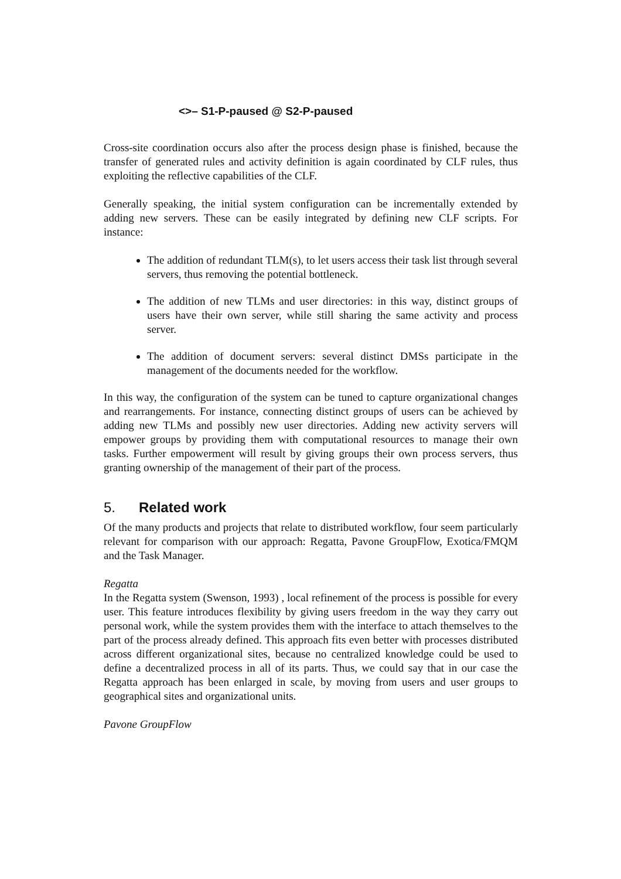<>– S1-P-paused @ S2-P-paused
Cross-site coordination occurs also after the process design phase is finished, because the transfer of generated rules and activity definition is again coordinated by CLF rules, thus exploiting the reflective capabilities of the CLF.
Generally speaking, the initial system configuration can be incrementally extended by adding new servers. These can be easily integrated by defining new CLF scripts. For instance:
The addition of redundant TLM(s), to let users access their task list through several servers, thus removing the potential bottleneck.
The addition of new TLMs and user directories: in this way, distinct groups of users have their own server, while still sharing the same activity and process server.
The addition of document servers: several distinct DMSs participate in the management of the documents needed for the workflow.
In this way, the configuration of the system can be tuned to capture organizational changes and rearrangements. For instance, connecting distinct groups of users can be achieved by adding new TLMs and possibly new user directories. Adding new activity servers will empower groups by providing them with computational resources to manage their own tasks. Further empowerment will result by giving groups their own process servers, thus granting ownership of the management of their part of the process.
5. Related work
Of the many products and projects that relate to distributed workflow, four seem particularly relevant for comparison with our approach: Regatta, Pavone GroupFlow, Exotica/FMQM and the Task Manager.
Regatta
In the Regatta system (Swenson, 1993) , local refinement of the process is possible for every user. This feature introduces flexibility by giving users freedom in the way they carry out personal work, while the system provides them with the interface to attach themselves to the part of the process already defined. This approach fits even better with processes distributed across different organizational sites, because no centralized knowledge could be used to define a decentralized process in all of its parts. Thus, we could say that in our case the Regatta approach has been enlarged in scale, by moving from users and user groups to geographical sites and organizational units.
Pavone GroupFlow